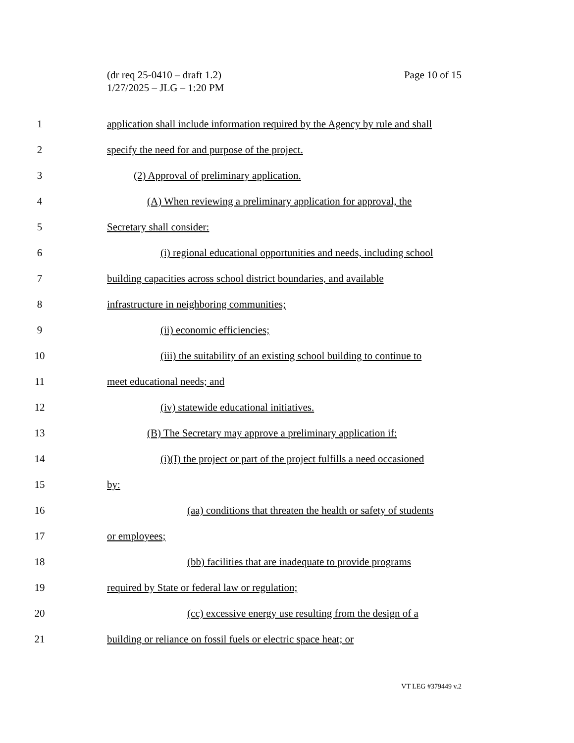Page 10 of 15 (dr req 25-0410 – draft 1.2)
1/27/2025 – JLG – 1:20 PM
1 application shall include information required by the Agency by rule and shall
2 specify the need for and purpose of the project.
3 (2) Approval of preliminary application.
4 (A) When reviewing a preliminary application for approval, the
5 Secretary shall consider:
6 (i) regional educational opportunities and needs, including school
7 building capacities across school district boundaries, and available
8 infrastructure in neighboring communities;
9 (ii) economic efficiencies;
10 (iii) the suitability of an existing school building to continue to
11 meet educational needs; and
12 (iv) statewide educational initiatives.
13 (B) The Secretary may approve a preliminary application if:
14 (i)(I) the project or part of the project fulfills a need occasioned
15 by:
16 (aa) conditions that threaten the health or safety of students
17 or employees;
18 (bb) facilities that are inadequate to provide programs
19 required by State or federal law or regulation;
20 (cc) excessive energy use resulting from the design of a
21 building or reliance on fossil fuels or electric space heat; or
VT LEG #379449 v.2